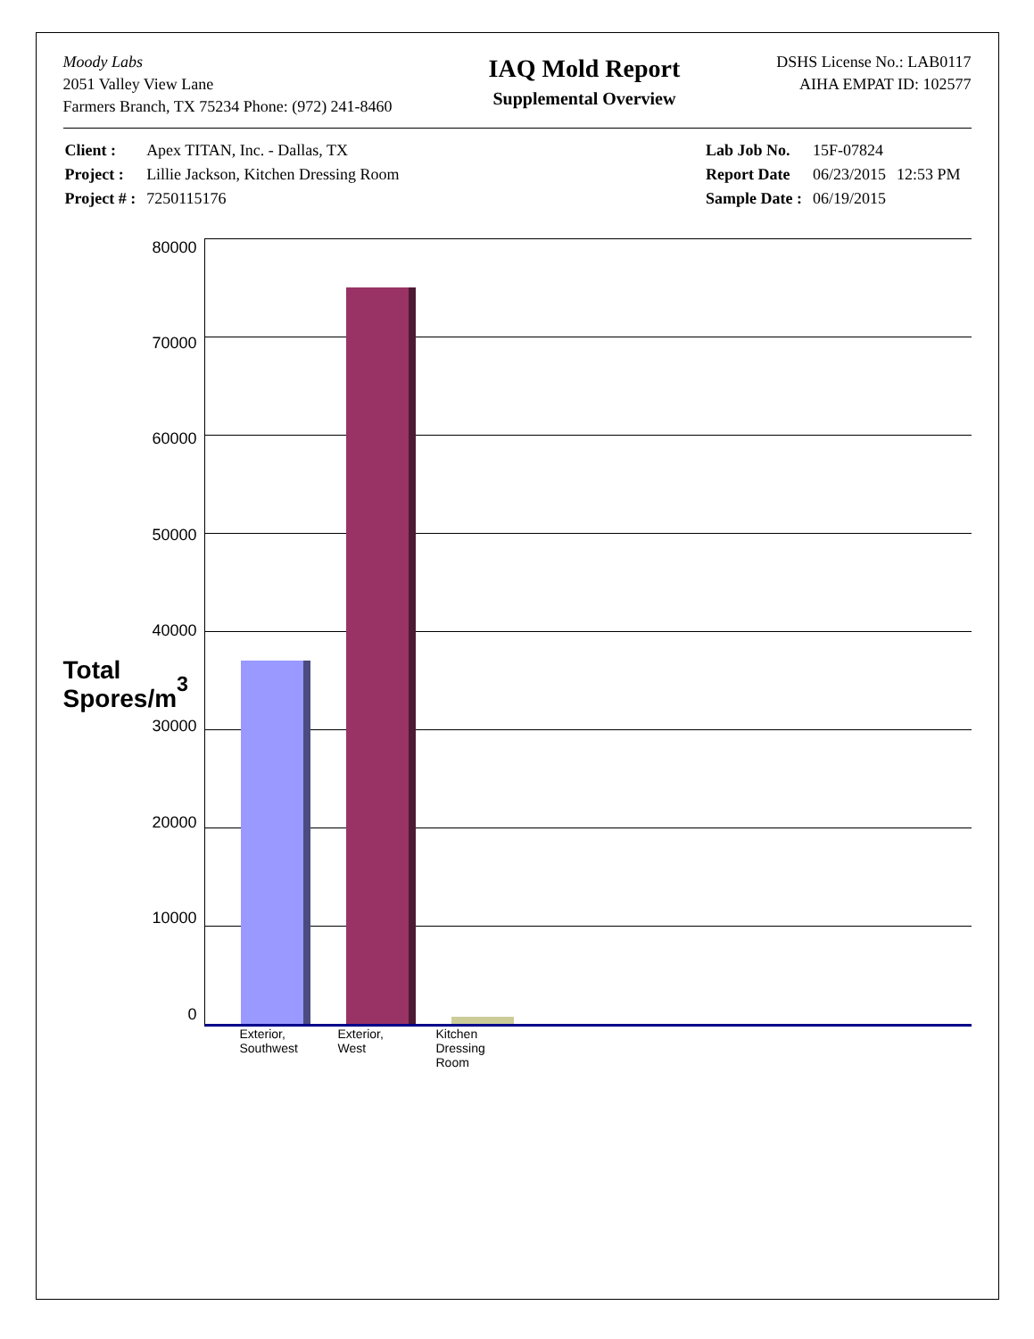Moody Labs
2051 Valley View Lane
Farmers Branch, TX 75234 Phone: (972) 241-8460
IAQ Mold Report
Supplemental Overview
DSHS License No.: LAB0117
AIHA EMPAT ID: 102577
| Client : | Apex TITAN, Inc. - Dallas, TX |
| Project : | Lillie Jackson, Kitchen Dressing Room |
| Project # : | 7250115176 |
| Lab Job No. | 15F-07824 | |
| Report Date | 06/23/2015 | 12:53 PM |
| Sample Date : | 06/19/2015 | |
Total Spores/m<sup>3</sup>
80000
70000
60000
50000
40000
30000
20000
10000
0
Exterior, Southwest
Exterior, West
Kitchen Dressing Room